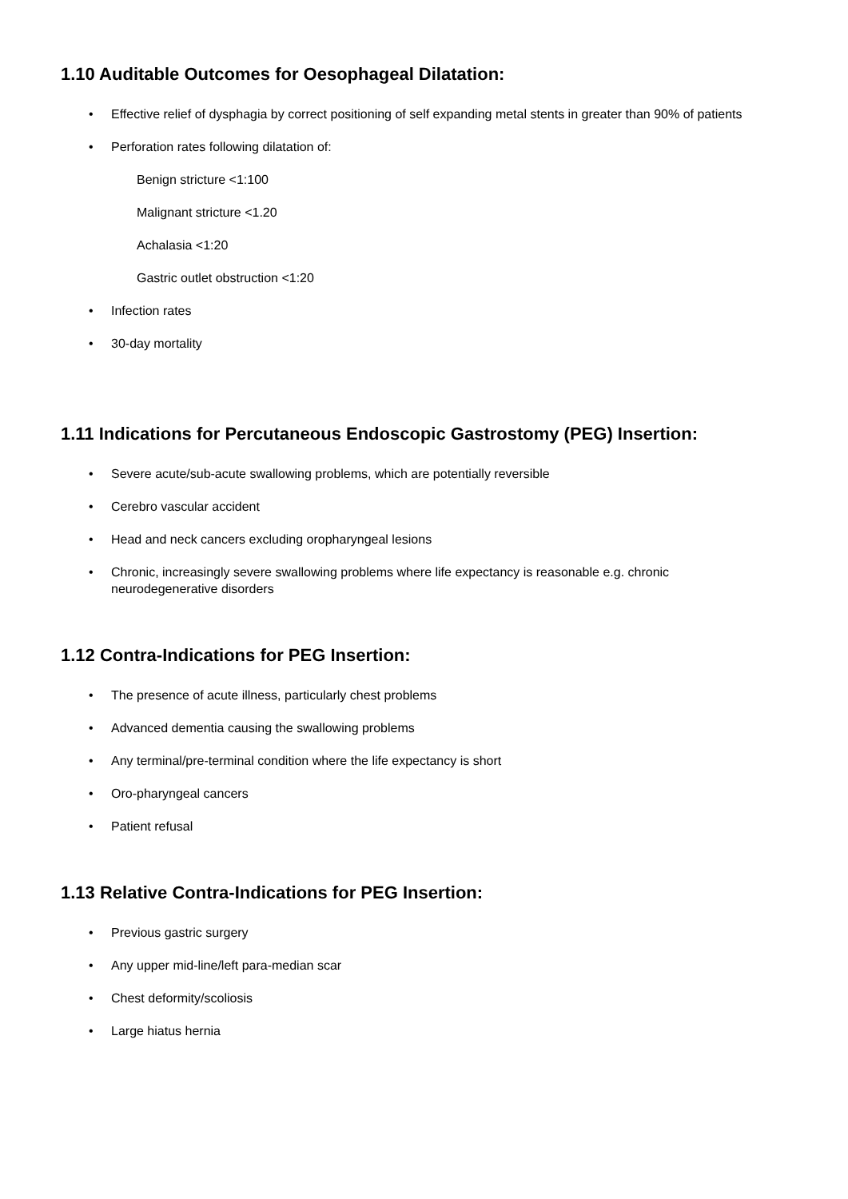1.10 Auditable Outcomes for Oesophageal Dilatation:
• Effective relief of dysphagia by correct positioning of self expanding metal stents in greater than 90% of patients
• Perforation rates following dilatation of:
Benign stricture <1:100
Malignant stricture <1.20
Achalasia <1:20
Gastric outlet obstruction <1:20
• Infection rates
• 30-day mortality
1.11 Indications for Percutaneous Endoscopic Gastrostomy (PEG) Insertion:
• Severe acute/sub-acute swallowing problems, which are potentially reversible
• Cerebro vascular accident
• Head and neck cancers excluding oropharyngeal lesions
• Chronic, increasingly severe swallowing problems where life expectancy is reasonable e.g. chronic neurodegenerative disorders
1.12 Contra-Indications for PEG Insertion:
• The presence of acute illness, particularly chest problems
• Advanced dementia causing the swallowing problems
• Any terminal/pre-terminal condition where the life expectancy is short
• Oro-pharyngeal cancers
• Patient refusal
1.13 Relative Contra-Indications for PEG Insertion:
• Previous gastric surgery
• Any upper mid-line/left para-median scar
• Chest deformity/scoliosis
• Large hiatus hernia